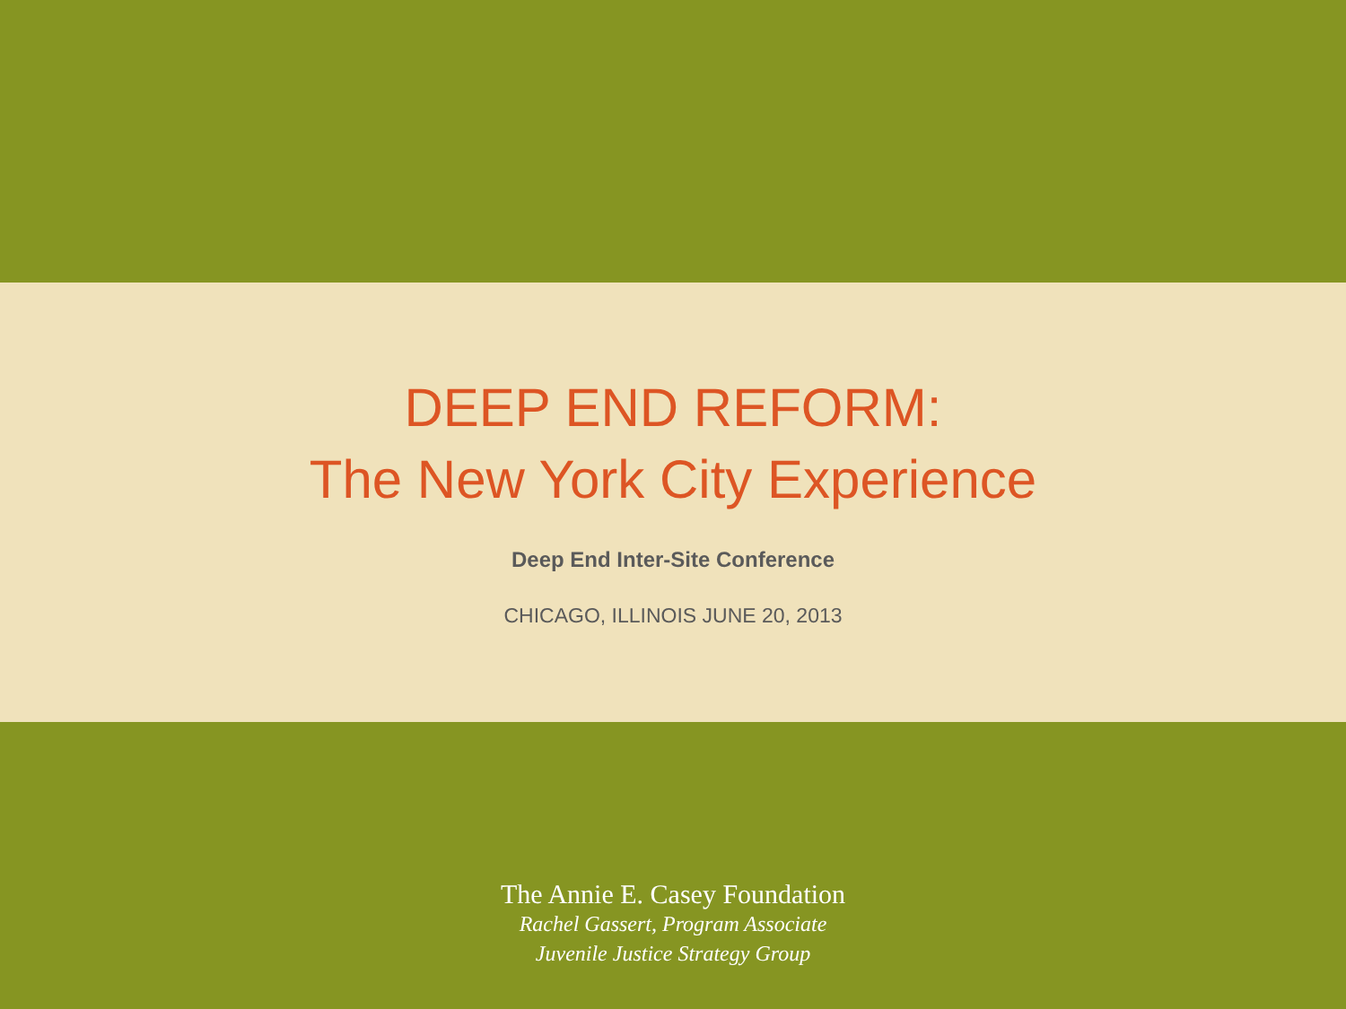DEEP END REFORM:
The New York City Experience
Deep End Inter-Site Conference
CHICAGO, ILLINOIS JUNE 20, 2013
The Annie E. Casey Foundation
Rachel Gassert, Program Associate
Juvenile Justice Strategy Group